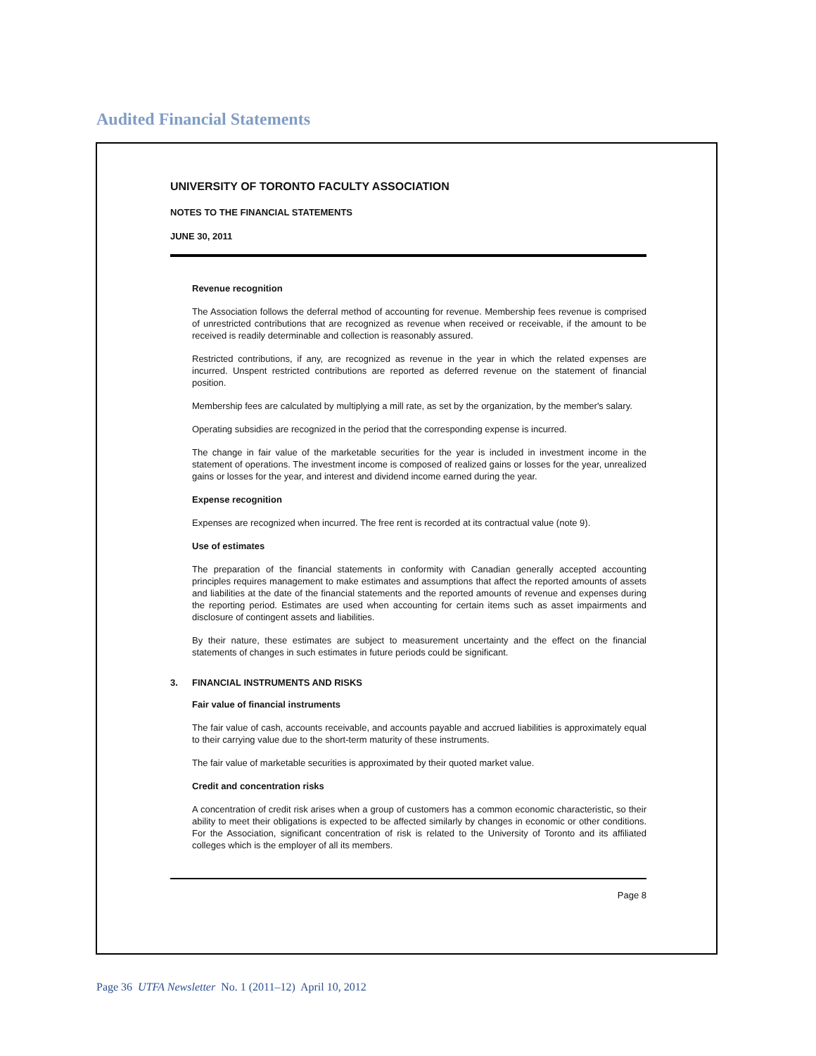Audited Financial Statements
UNIVERSITY OF TORONTO FACULTY ASSOCIATION
NOTES TO THE FINANCIAL STATEMENTS
JUNE 30, 2011
Revenue recognition
The Association follows the deferral method of accounting for revenue. Membership fees revenue is comprised of unrestricted contributions that are recognized as revenue when received or receivable, if the amount to be received is readily determinable and collection is reasonably assured.
Restricted contributions, if any, are recognized as revenue in the year in which the related expenses are incurred. Unspent restricted contributions are reported as deferred revenue on the statement of financial position.
Membership fees are calculated by multiplying a mill rate, as set by the organization, by the member's salary.
Operating subsidies are recognized in the period that the corresponding expense is incurred.
The change in fair value of the marketable securities for the year is included in investment income in the statement of operations. The investment income is composed of realized gains or losses for the year, unrealized gains or losses for the year, and interest and dividend income earned during the year.
Expense recognition
Expenses are recognized when incurred. The free rent is recorded at its contractual value (note 9).
Use of estimates
The preparation of the financial statements in conformity with Canadian generally accepted accounting principles requires management to make estimates and assumptions that affect the reported amounts of assets and liabilities at the date of the financial statements and the reported amounts of revenue and expenses during the reporting period. Estimates are used when accounting for certain items such as asset impairments and disclosure of contingent assets and liabilities.
By their nature, these estimates are subject to measurement uncertainty and the effect on the financial statements of changes in such estimates in future periods could be significant.
3. FINANCIAL INSTRUMENTS AND RISKS
Fair value of financial instruments
The fair value of cash, accounts receivable, and accounts payable and accrued liabilities is approximately equal to their carrying value due to the short-term maturity of these instruments.
The fair value of marketable securities is approximated by their quoted market value.
Credit and concentration risks
A concentration of credit risk arises when a group of customers has a common economic characteristic, so their ability to meet their obligations is expected to be affected similarly by changes in economic or other conditions. For the Association, significant concentration of risk is related to the University of Toronto and its affiliated colleges which is the employer of all its members.
Page 8
Page 36 UTFA Newsletter No. 1 (2011–12) April 10, 2012